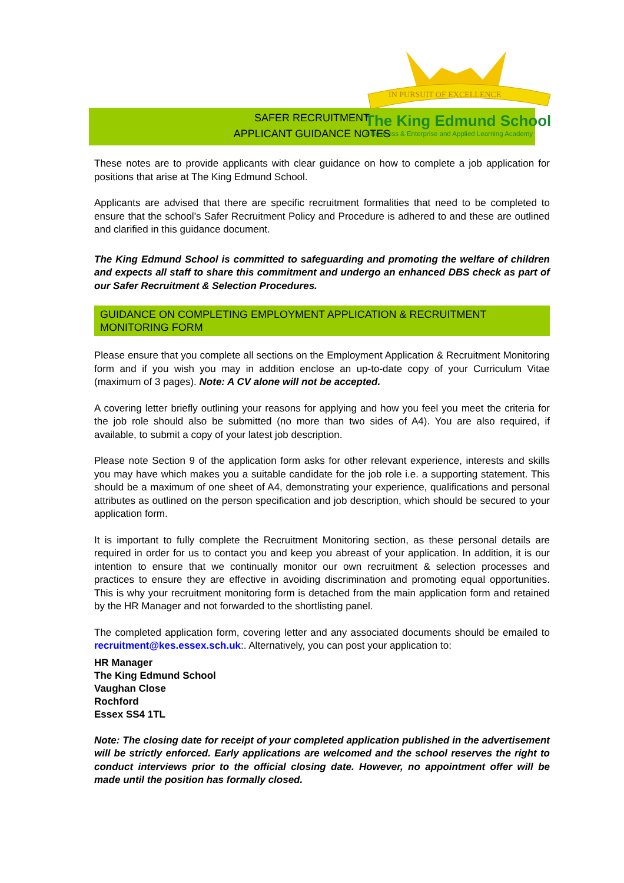IN PURSUIT OF EXCELLENCE
The King Edmund School
A Business & Enterprise and Applied Learning Academy
SAFER RECRUITMENT
APPLICANT GUIDANCE NOTES
These notes are to provide applicants with clear guidance on how to complete a job application for positions that arise at The King Edmund School.
Applicants are advised that there are specific recruitment formalities that need to be completed to ensure that the school’s Safer Recruitment Policy and Procedure is adhered to and these are outlined and clarified in this guidance document.
The King Edmund School is committed to safeguarding and promoting the welfare of children and expects all staff to share this commitment and undergo an enhanced DBS check as part of our Safer Recruitment & Selection Procedures.
GUIDANCE ON COMPLETING EMPLOYMENT APPLICATION & RECRUITMENT MONITORING FORM
Please ensure that you complete all sections on the Employment Application & Recruitment Monitoring form and if you wish you may in addition enclose an up-to-date copy of your Curriculum Vitae (maximum of 3 pages). Note: A CV alone will not be accepted.
A covering letter briefly outlining your reasons for applying and how you feel you meet the criteria for the job role should also be submitted (no more than two sides of A4). You are also required, if available, to submit a copy of your latest job description.
Please note Section 9 of the application form asks for other relevant experience, interests and skills you may have which makes you a suitable candidate for the job role i.e. a supporting statement. This should be a maximum of one sheet of A4, demonstrating your experience, qualifications and personal attributes as outlined on the person specification and job description, which should be secured to your application form.
It is important to fully complete the Recruitment Monitoring section, as these personal details are required in order for us to contact you and keep you abreast of your application. In addition, it is our intention to ensure that we continually monitor our own recruitment & selection processes and practices to ensure they are effective in avoiding discrimination and promoting equal opportunities. This is why your recruitment monitoring form is detached from the main application form and retained by the HR Manager and not forwarded to the shortlisting panel.
The completed application form, covering letter and any associated documents should be emailed to recruitment@kes.essex.sch.uk:. Alternatively, you can post your application to:
HR Manager
The King Edmund School
Vaughan Close
Rochford
Essex SS4 1TL
Note: The closing date for receipt of your completed application published in the advertisement will be strictly enforced. Early applications are welcomed and the school reserves the right to conduct interviews prior to the official closing date. However, no appointment offer will be made until the position has formally closed.